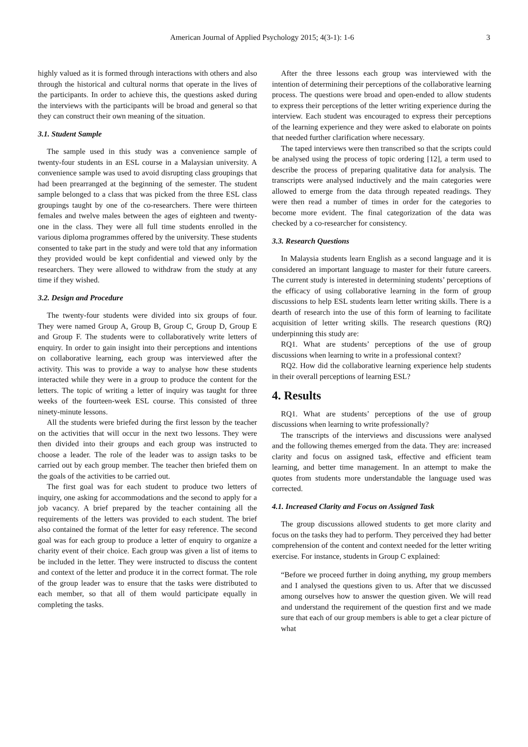American Journal of Applied Psychology 2015; 4(3-1): 1-6 3
highly valued as it is formed through interactions with others and also through the historical and cultural norms that operate in the lives of the participants. In order to achieve this, the questions asked during the interviews with the participants will be broad and general so that they can construct their own meaning of the situation.
3.1. Student Sample
The sample used in this study was a convenience sample of twenty-four students in an ESL course in a Malaysian university. A convenience sample was used to avoid disrupting class groupings that had been prearranged at the beginning of the semester. The student sample belonged to a class that was picked from the three ESL class groupings taught by one of the co-researchers. There were thirteen females and twelve males between the ages of eighteen and twenty-one in the class. They were all full time students enrolled in the various diploma programmes offered by the university. These students consented to take part in the study and were told that any information they provided would be kept confidential and viewed only by the researchers. They were allowed to withdraw from the study at any time if they wished.
3.2. Design and Procedure
The twenty-four students were divided into six groups of four. They were named Group A, Group B, Group C, Group D, Group E and Group F. The students were to collaboratively write letters of enquiry. In order to gain insight into their perceptions and intentions on collaborative learning, each group was interviewed after the activity. This was to provide a way to analyse how these students interacted while they were in a group to produce the content for the letters. The topic of writing a letter of inquiry was taught for three weeks of the fourteen-week ESL course. This consisted of three ninety-minute lessons.
All the students were briefed during the first lesson by the teacher on the activities that will occur in the next two lessons. They were then divided into their groups and each group was instructed to choose a leader. The role of the leader was to assign tasks to be carried out by each group member. The teacher then briefed them on the goals of the activities to be carried out.
The first goal was for each student to produce two letters of inquiry, one asking for accommodations and the second to apply for a job vacancy. A brief prepared by the teacher containing all the requirements of the letters was provided to each student. The brief also contained the format of the letter for easy reference. The second goal was for each group to produce a letter of enquiry to organize a charity event of their choice. Each group was given a list of items to be included in the letter. They were instructed to discuss the content and context of the letter and produce it in the correct format. The role of the group leader was to ensure that the tasks were distributed to each member, so that all of them would participate equally in completing the tasks.
After the three lessons each group was interviewed with the intention of determining their perceptions of the collaborative learning process. The questions were broad and open-ended to allow students to express their perceptions of the letter writing experience during the interview. Each student was encouraged to express their perceptions of the learning experience and they were asked to elaborate on points that needed further clarification where necessary.
The taped interviews were then transcribed so that the scripts could be analysed using the process of topic ordering [12], a term used to describe the process of preparing qualitative data for analysis. The transcripts were analysed inductively and the main categories were allowed to emerge from the data through repeated readings. They were then read a number of times in order for the categories to become more evident. The final categorization of the data was checked by a co-researcher for consistency.
3.3. Research Questions
In Malaysia students learn English as a second language and it is considered an important language to master for their future careers. The current study is interested in determining students’ perceptions of the efficacy of using collaborative learning in the form of group discussions to help ESL students learn letter writing skills. There is a dearth of research into the use of this form of learning to facilitate acquisition of letter writing skills. The research questions (RQ) underpinning this study are:
RQ1. What are students’ perceptions of the use of group discussions when learning to write in a professional context?
RQ2. How did the collaborative learning experience help students in their overall perceptions of learning ESL?
4. Results
RQ1. What are students’ perceptions of the use of group discussions when learning to write professionally?
The transcripts of the interviews and discussions were analysed and the following themes emerged from the data. They are: increased clarity and focus on assigned task, effective and efficient team learning, and better time management. In an attempt to make the quotes from students more understandable the language used was corrected.
4.1. Increased Clarity and Focus on Assigned Task
The group discussions allowed students to get more clarity and focus on the tasks they had to perform. They perceived they had better comprehension of the content and context needed for the letter writing exercise. For instance, students in Group C explained:
“Before we proceed further in doing anything, my group members and I analysed the questions given to us. After that we discussed among ourselves how to answer the question given. We will read and understand the requirement of the question first and we made sure that each of our group members is able to get a clear picture of what